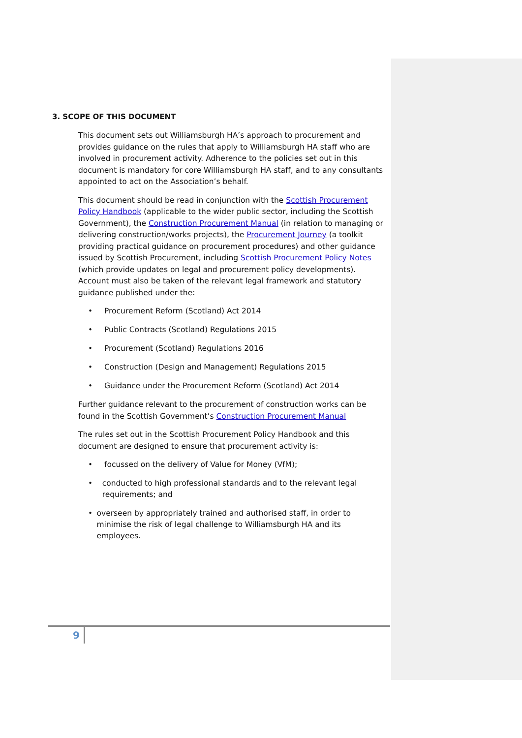3. SCOPE OF THIS DOCUMENT
This document sets out Williamsburgh HA’s approach to procurement and provides guidance on the rules that apply to Williamsburgh HA staff who are involved in procurement activity. Adherence to the policies set out in this document is mandatory for core Williamsburgh HA staff, and to any consultants appointed to act on the Association’s behalf.
This document should be read in conjunction with the Scottish Procurement Policy Handbook (applicable to the wider public sector, including the Scottish Government), the Construction Procurement Manual (in relation to managing or delivering construction/works projects), the Procurement Journey (a toolkit providing practical guidance on procurement procedures) and other guidance issued by Scottish Procurement, including Scottish Procurement Policy Notes (which provide updates on legal and procurement policy developments). Account must also be taken of the relevant legal framework and statutory guidance published under the:
• Procurement Reform (Scotland) Act 2014
• Public Contracts (Scotland) Regulations 2015
• Procurement (Scotland) Regulations 2016
• Construction (Design and Management) Regulations 2015
• Guidance under the Procurement Reform (Scotland) Act 2014
Further guidance relevant to the procurement of construction works can be found in the Scottish Government’s Construction Procurement Manual
The rules set out in the Scottish Procurement Policy Handbook and this document are designed to ensure that procurement activity is:
• focussed on the delivery of Value for Money (VfM);
• conducted to high professional standards and to the relevant legal requirements; and
• overseen by appropriately trained and authorised staff, in order to minimise the risk of legal challenge to Williamsburgh HA and its employees.
9